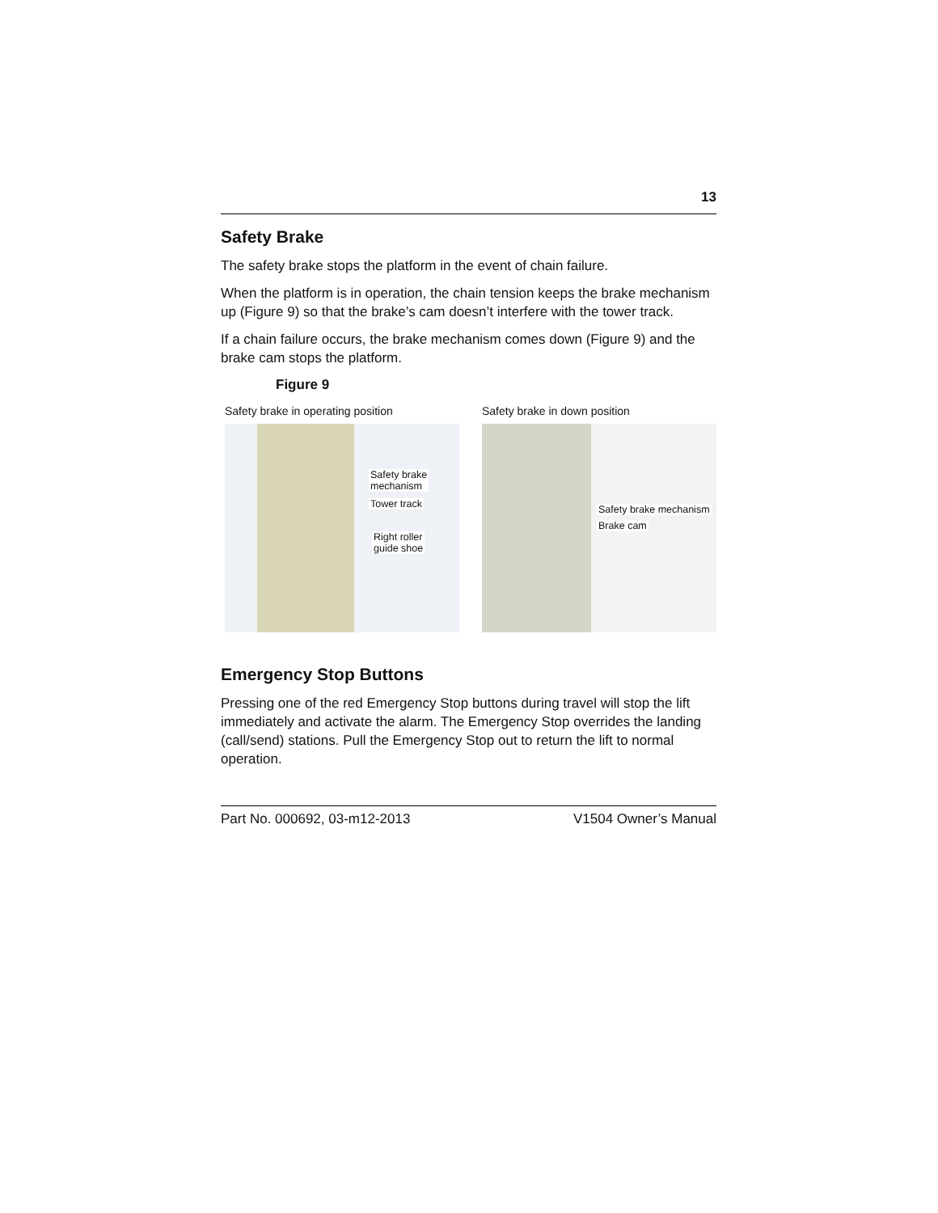13
Safety Brake
The safety brake stops the platform in the event of chain failure.
When the platform is in operation, the chain tension keeps the brake mechanism up (Figure 9) so that the brake’s cam doesn’t interfere with the tower track.
If a chain failure occurs, the brake mechanism comes down (Figure 9) and the brake cam stops the platform.
Figure 9
Safety brake in operating position
Safety brake
mechanism
Tower track
Right roller
guide shoe
Safety brake in down position
Safety brake mechanism
Brake cam
Emergency Stop Buttons
Pressing one of the red Emergency Stop buttons during travel will stop the lift immediately and activate the alarm. The Emergency Stop overrides the landing (call/send) stations. Pull the Emergency Stop out to return the lift to normal operation.
Part No. 000692, 03-m12-2013 V1504 Owner’s Manual